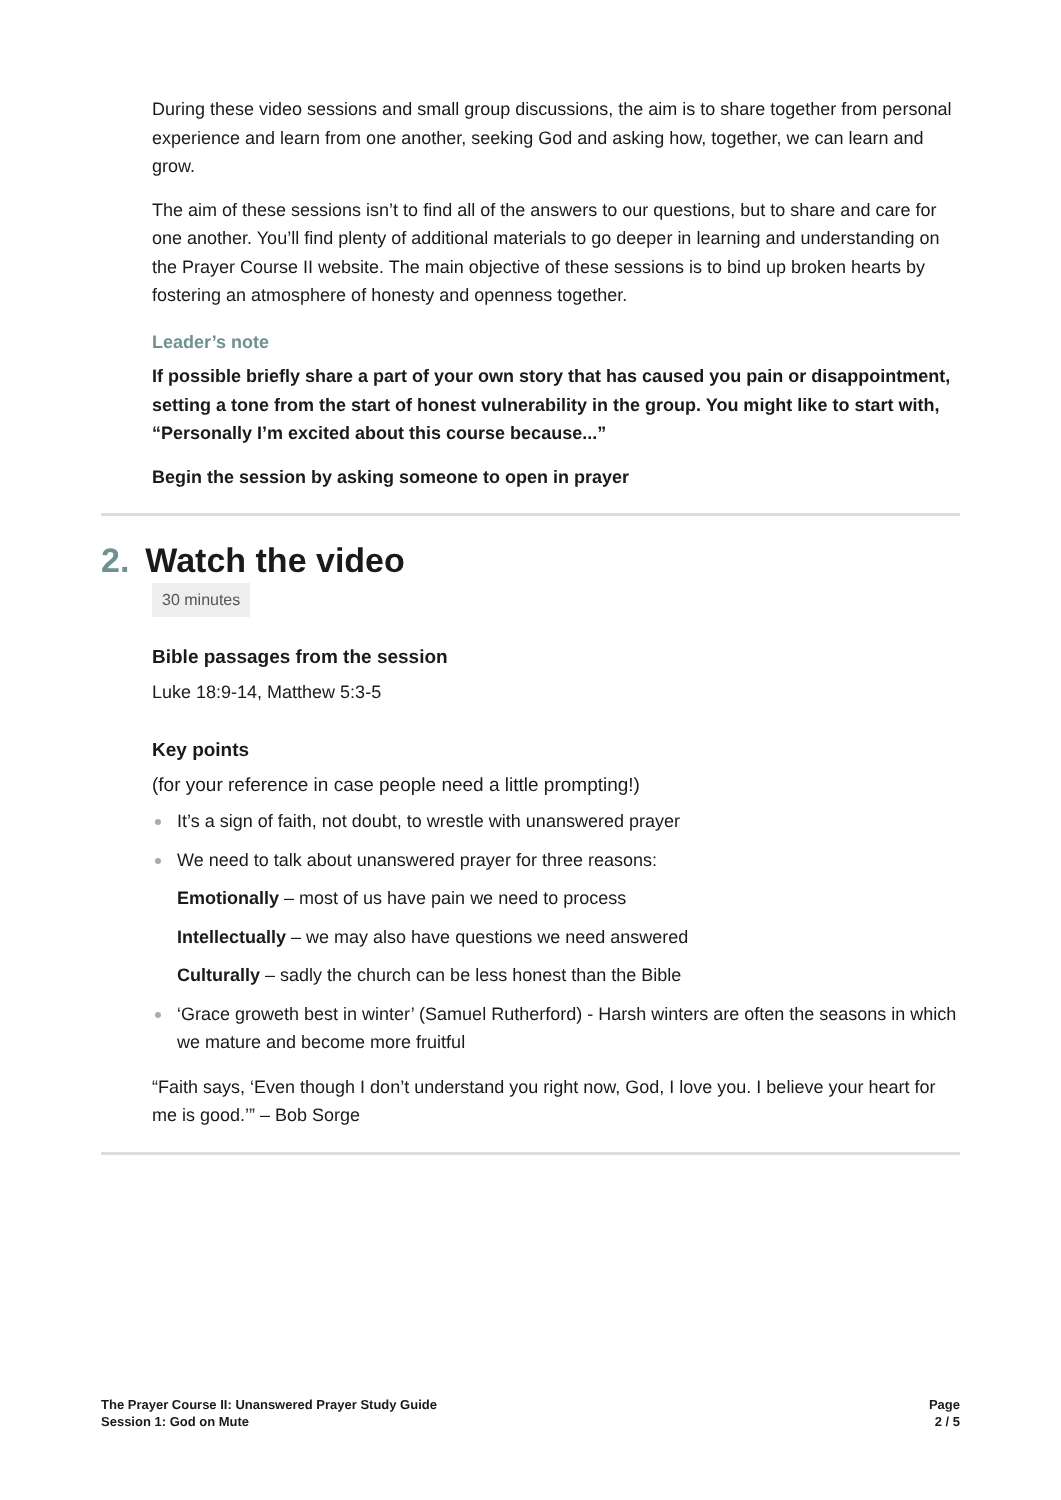During these video sessions and small group discussions, the aim is to share together from personal experience and learn from one another, seeking God and asking how, together, we can learn and grow.
The aim of these sessions isn’t to find all of the answers to our questions, but to share and care for one another. You’ll find plenty of additional materials to go deeper in learning and understanding on the Prayer Course II website. The main objective of these sessions is to bind up broken hearts by fostering an atmosphere of honesty and openness together.
Leader’s note
If possible briefly share a part of your own story that has caused you pain or disappointment, setting a tone from the start of honest vulnerability in the group. You might like to start with, “Personally I’m excited about this course because...”
Begin the session by asking someone to open in prayer
2. Watch the video
30 minutes
Bible passages from the session
Luke 18:9-14, Matthew 5:3-5
Key points
(for your reference in case people need a little prompting!)
It’s a sign of faith, not doubt, to wrestle with unanswered prayer
We need to talk about unanswered prayer for three reasons:
Emotionally – most of us have pain we need to process
Intellectually – we may also have questions we need answered
Culturally – sadly the church can be less honest than the Bible
‘Grace groweth best in winter’ (Samuel Rutherford) - Harsh winters are often the seasons in which we mature and become more fruitful
“Faith says, ‘Even though I don’t understand you right now, God, I love you. I believe your heart for me is good.’” – Bob Sorge
The Prayer Course II: Unanswered Prayer Study Guide
Session 1: God on Mute
Page
2 / 5